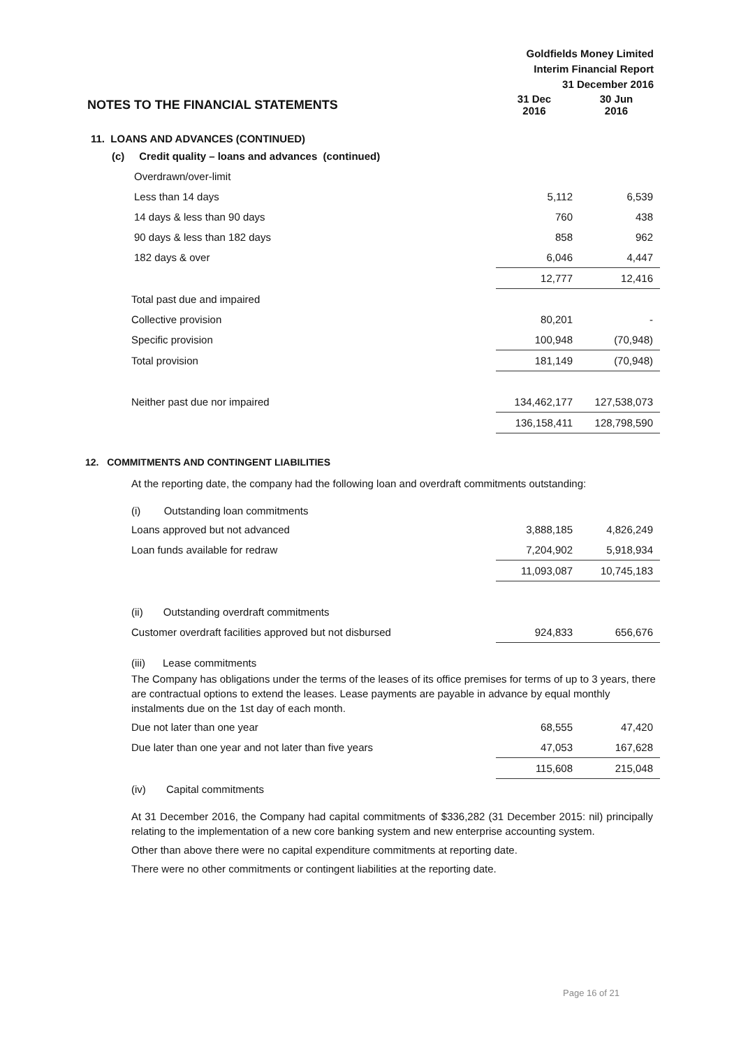Goldfields Money Limited
Interim Financial Report
31 December 2016
| NOTES TO THE FINANCIAL STATEMENTS | 31 Dec 2016 | 30 Jun 2016 |
11. LOANS AND ADVANCES (CONTINUED)
(c) Credit quality – loans and advances (continued)
| Overdrawn/over-limit | | |
| Less than 14 days | 5,112 | 6,539 |
| 14 days & less than 90 days | 760 | 438 |
| 90 days & less than 182 days | 858 | 962 |
| 182 days & over | 6,046 | 4,447 |
| | 12,777 | 12,416 |
| Total past due and impaired | | |
| Collective provision | 80,201 | - |
| Specific provision | 100,948 | (70,948) |
| Total provision | 181,149 | (70,948) |
| Neither past due nor impaired | 134,462,177 | 127,538,073 |
| | 136,158,411 | 128,798,590 |
12. COMMITMENTS AND CONTINGENT LIABILITIES
At the reporting date, the company had the following loan and overdraft commitments outstanding:
(i) Outstanding loan commitments
| Loans approved but not advanced | 3,888,185 | 4,826,249 |
| Loan funds available for redraw | 7,204,902 | 5,918,934 |
| | 11,093,087 | 10,745,183 |
| (ii) Outstanding overdraft commitments | | |
| Customer overdraft facilities approved but not disbursed | 924,833 | 656,676 |
(iii) Lease commitments
The Company has obligations under the terms of the leases of its office premises for terms of up to 3 years, there are contractual options to extend the leases. Lease payments are payable in advance by equal monthly instalments due on the 1st day of each month.
| Due not later than one year | 68,555 | 47,420 |
| Due later than one year and not later than five years | 47,053 | 167,628 |
| | 115,608 | 215,048 |
(iv) Capital commitments
At 31 December 2016, the Company had capital commitments of $336,282 (31 December 2015: nil) principally relating to the implementation of a new core banking system and new enterprise accounting system.
Other than above there were no capital expenditure commitments at reporting date.
There were no other commitments or contingent liabilities at the reporting date.
Page 16 of 21